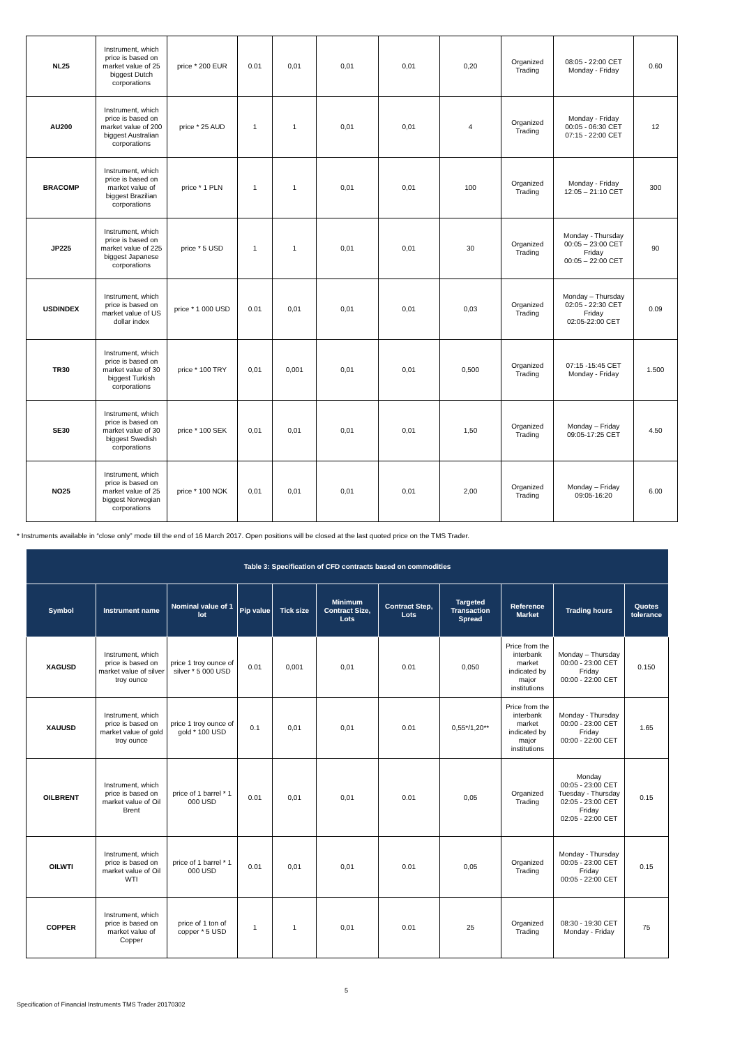| NL25 | Instrument, which price is based on market value of 25 biggest Dutch corporations | price * 200 EUR | 0.01 | 0,01 | 0,01 | 0,01 | 0,20 | Organized Trading | 08:05 - 22:00 CET Monday - Friday | 0.60 |
| AU200 | Instrument, which price is based on market value of 200 biggest Australian corporations | price * 25 AUD | 1 | 1 | 0,01 | 0,01 | 4 | Organized Trading | Monday - Friday 00:05 - 06:30 CET 07:15 - 22:00 CET | 12 |
| BRACOMP | Instrument, which price is based on market value of biggest Brazilian corporations | price * 1 PLN | 1 | 1 | 0,01 | 0,01 | 100 | Organized Trading | Monday - Friday 12:05 – 21:10 CET | 300 |
| JP225 | Instrument, which price is based on market value of 225 biggest Japanese corporations | price * 5 USD | 1 | 1 | 0,01 | 0,01 | 30 | Organized Trading | Monday - Thursday 00:05 – 23:00 CET Friday 00:05 – 22:00 CET | 90 |
| USDINDEX | Instrument, which price is based on market value of US dollar index | price * 1 000 USD | 0.01 | 0,01 | 0,01 | 0,01 | 0,03 | Organized Trading | Monday – Thursday 02:05 - 22:30 CET Friday 02:05-22:00 CET | 0.09 |
| TR30 | Instrument, which price is based on market value of 30 biggest Turkish corporations | price * 100 TRY | 0,01 | 0,001 | 0,01 | 0,01 | 0,500 | Organized Trading | 07:15 -15:45 CET Monday - Friday | 1.500 |
| SE30 | Instrument, which price is based on market value of 30 biggest Swedish corporations | price * 100 SEK | 0,01 | 0,01 | 0,01 | 0,01 | 1,50 | Organized Trading | Monday – Friday 09:05-17:25 CET | 4.50 |
| NO25 | Instrument, which price is based on market value of 25 biggest Norwegian corporations | price * 100 NOK | 0,01 | 0,01 | 0,01 | 0,01 | 2,00 | Organized Trading | Monday – Friday 09:05-16:20 | 6.00 |
* Instruments available in “close only” mode till the end of 16 March 2017. Open positions will be closed at the last quoted price on the TMS Trader.
| Table 3: Specification of CFD contracts based on commodities | | | | | | | | | | |
| --- | --- | --- | --- | --- | --- | --- | --- | --- | --- | --- |
| Symbol | Instrument name | Nominal value of 1 lot | Pip value | Tick size | Minimum Contract Size, Lots | Contract Step, Lots | Targeted Transaction Spread | Reference Market | Trading hours | Quotes tolerance |
| XAGUSD | Instrument, which price is based on market value of silver troy ounce | price 1 troy ounce of silver * 5 000 USD | 0.01 | 0,001 | 0,01 | 0.01 | 0,050 | Price from the interbank market indicated by major institutions | Monday – Thursday 00:00 - 23:00 CET Friday 00:00 - 22:00 CET | 0.150 |
| XAUUSD | Instrument, which price is based on market value of gold troy ounce | price 1 troy ounce of gold * 100 USD | 0.1 | 0,01 | 0,01 | 0.01 | 0,55*/1,20** | Price from the interbank market indicated by major institutions | Monday - Thursday 00:00 - 23:00 CET Friday 00:00 - 22:00 CET | 1.65 |
| OILBRENT | Instrument, which price is based on market value of Oil Brent | price of 1 barrel * 1 000 USD | 0.01 | 0,01 | 0,01 | 0.01 | 0,05 | Organized Trading | Monday 00:05 - 23:00 CET Tuesday - Thursday 02:05 - 23:00 CET Friday 02:05 - 22:00 CET | 0.15 |
| OILWTI | Instrument, which price is based on market value of Oil WTI | price of 1 barrel * 1 000 USD | 0.01 | 0,01 | 0,01 | 0.01 | 0,05 | Organized Trading | Monday - Thursday 00:05 - 23:00 CET Friday 00:05 - 22:00 CET | 0.15 |
| COPPER | Instrument, which price is based on market value of Copper | price of 1 ton of copper * 5 USD | 1 | 1 | 0,01 | 0.01 | 25 | Organized Trading | 08:30 - 19:30 CET Monday - Friday | 75 |
5
Specification of Financial Instruments TMS Trader 20170302